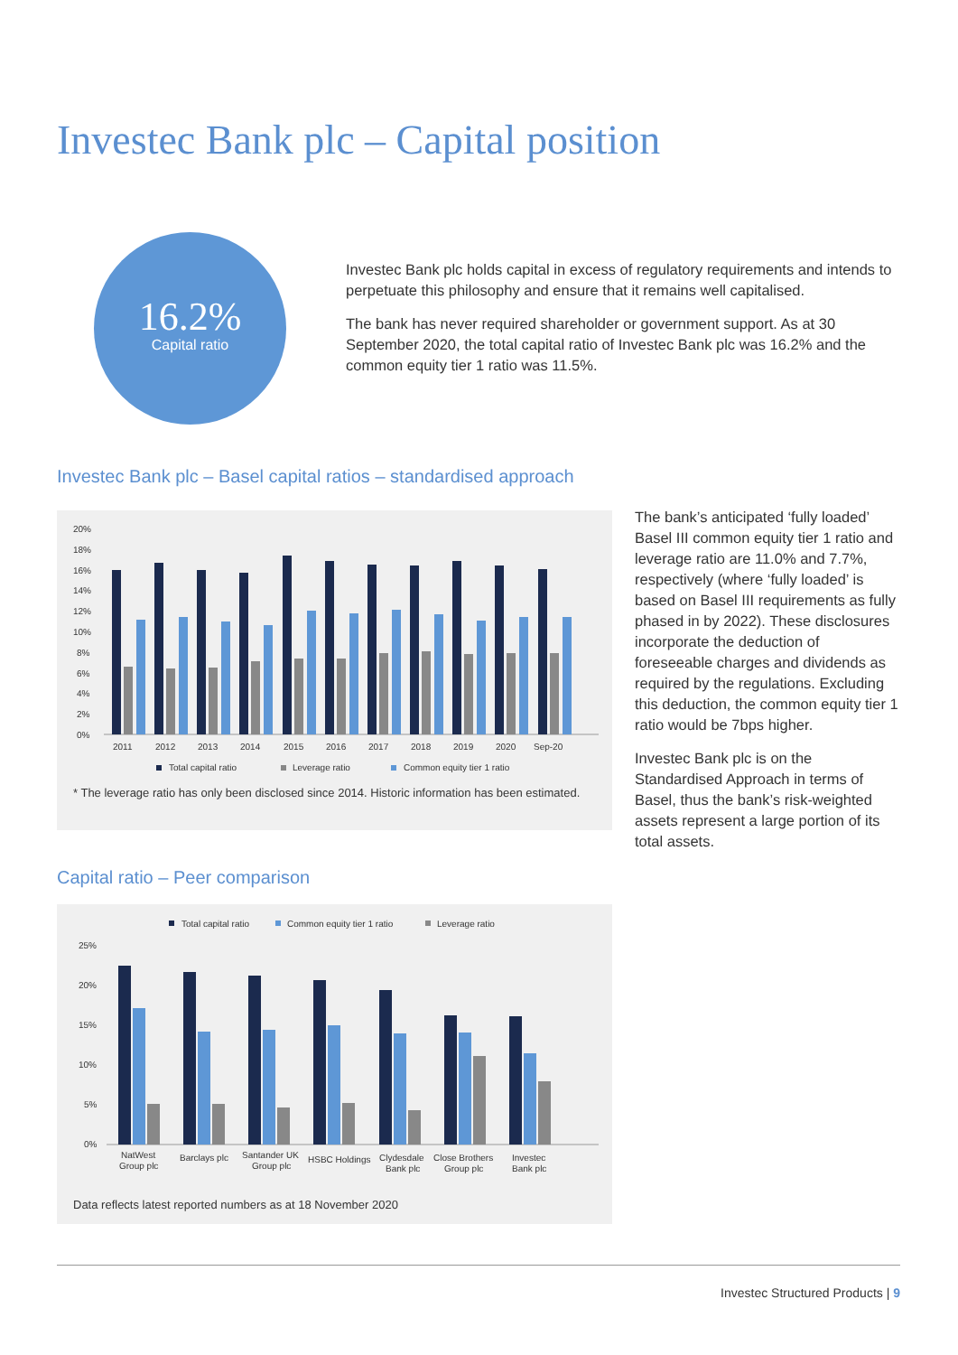Investec Bank plc – Capital position
16.2%
Capital ratio
Investec Bank plc holds capital in excess of regulatory requirements and intends to perpetuate this philosophy and ensure that it remains well capitalised.
The bank has never required shareholder or government support. As at 30 September 2020, the total capital ratio of Investec Bank plc was 16.2% and the common equity tier 1 ratio was 11.5%.
Investec Bank plc – Basel capital ratios – standardised approach
20%
18%
16%
14%
12%
10%
8%
6%
4%
2%
0%
2011
2012
2013
2014
2015
2016
2017
2018
2019
2020
Sep-20
Total capital ratio
Leverage ratio
Common equity tier 1 ratio
* The leverage ratio has only been disclosed since 2014. Historic information has been estimated.
Capital ratio – Peer comparison
Total capital ratio
Common equity tier 1 ratio
Leverage ratio
25%
20%
15%
10%
5%
0%
NatWest
Group plc
Barclays plc
Santander UK
Group plc
HSBC Holdings
Clydesdale
Bank plc
Close Brothers
Group plc
Investec
Bank plc
Data reflects latest reported numbers as at 18 November 2020
The bank’s anticipated ‘fully loaded’ Basel III common equity tier 1 ratio and leverage ratio are 11.0% and 7.7%, respectively (where ‘fully loaded’ is based on Basel III requirements as fully phased in by 2022). These disclosures incorporate the deduction of foreseeable charges and dividends as required by the regulations. Excluding this deduction, the common equity tier 1 ratio would be 7bps higher.
Investec Bank plc is on the Standardised Approach in terms of Basel, thus the bank’s risk-weighted assets represent a large portion of its total assets.
Investec Structured Products | 9